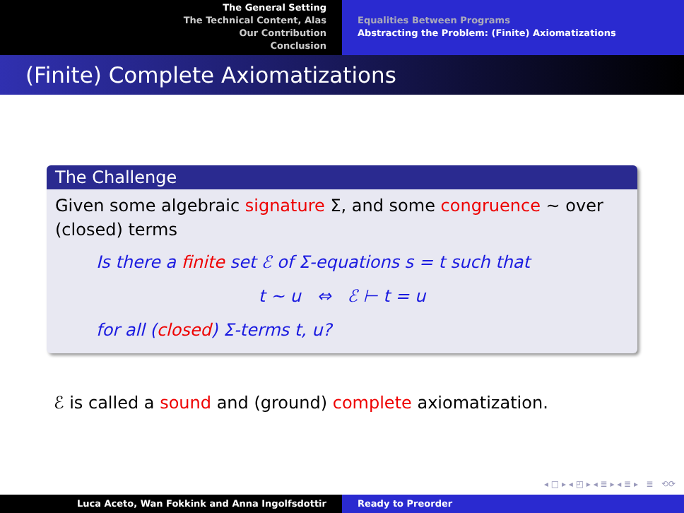The General Setting
The Technical Content, Alas
Our Contribution
Conclusion
Equalities Between Programs
Abstracting the Problem: (Finite) Axiomatizations
(Finite) Complete Axiomatizations
The Challenge
Given some algebraic signature Σ, and some congruence ∼ over (closed) terms
Is there a finite set ℰ of Σ-equations s = t such that
t ∼ u ⇔ ℰ ⊢ t = u
for all (closed) Σ-terms t, u?
ℰ is called a sound and (ground) complete axiomatization.
◂ □ ▸ ◂ ◰ ▸ ◂ ≣ ▸ ◂ ≣ ▸ ≣ ⟲⟳
Luca Aceto, Wan Fokkink and Anna Ingolfsdottir Ready to Preorder